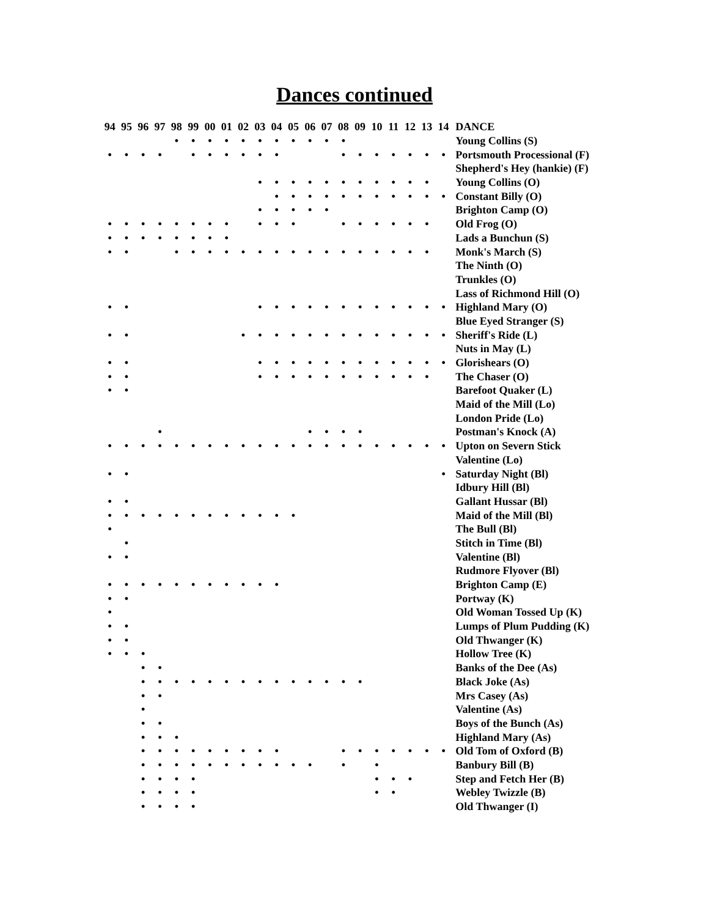Dances continued
| 94 | 95 | 96 | 97 | 98 | 99 | 00 | 01 | 02 | 03 | 04 | 05 | 06 | 07 | 08 | 09 | 10 | 11 | 12 | 13 | 14 | DANCE |
| --- | --- | --- | --- | --- | --- | --- | --- | --- | --- | --- | --- | --- | --- | --- | --- | --- | --- | --- | --- | --- | --- |
| | | | | • | • | • | • | • | • | • | • | • | • | • | | | | | | | Young Collins (S) |
| • | • | • | • | | • | • | • | • | • | • | | | | • | • | • | • | • | • | • | Portsmouth Processional (F) |
| | | | | | | | | | | | | | | | | | | | | | Shepherd's Hey (hankie) (F) |
| | | | | | | | | | • | • | • | • | • | • | • | • | • | • | • | | Young Collins (O) |
| | | | | | | | | | | • | • | • | • | • | • | • | • | • | • | • | Constant Billy (O) |
| | | | | | | | | | • | • | • | • | • | | | | | | | | Brighton Camp (O) |
| • | • | • | • | • | • | • | • | | • | • | • | | | • | • | • | • | • | • | | Old Frog (O) |
| • | • | • | • | • | • | • | • | | | | | | | | | | | | | | Lads a Bunchun (S) |
| • | • | | | • | • | • | • | • | • | • | • | • | • | • | • | • | • | • | • | | Monk's March (S) |
| | | | | | | | | | | | | | | | | | | | | | The Ninth (O) |
| | | | | | | | | | | | | | | | | | | | | | Trunkles (O) |
| | | | | | | | | | | | | | | | | | | | | | Lass of Richmond Hill (O) |
| • | • | | | | | | | | • | • | • | • | • | • | • | • | • | • | • | • | Highland Mary (O) |
| | | | | | | | | | | | | | | | | | | | | | Blue Eyed Stranger (S) |
| • | • | | | | | | | • | • | • | • | • | • | • | • | • | • | • | • | • | Sheriff's Ride (L) |
| | | | | | | | | | | | | | | | | | | | | | Nuts in May (L) |
| • | • | | | | | | | | • | • | • | • | • | • | • | • | • | • | • | • | Glorishears (O) |
| • | • | | | | | | | | • | • | • | • | • | • | • | • | • | • | • | | The Chaser (O) |
| • | • | | | | | | | | | | | | | | | | | | | | Barefoot Quaker (L) |
| | | | | | | | | | | | | | | | | | | | | | Maid of the Mill (Lo) |
| | | | | | | | | | | | | | | | | | | | | | London Pride (Lo) |
| | | | • | | | | | | | | | • | • | • | • | | | | | | Postman's Knock (A) |
| • | • | • | • | • | • | • | • | • | • | • | • | • | • | • | • | • | • | • | • | • | Upton on Severn Stick |
| | | | | | | | | | | | | | | | | | | | | | Valentine (Lo) |
| • | • | | | | | | | | | | | | | | | | | | | • | Saturday Night (Bl) |
| | | | | | | | | | | | | | | | | | | | | | Idbury Hill (Bl) |
| • | • | | | | | | | | | | | | | | | | | | | | Gallant Hussar (Bl) |
| • | • | • | • | • | • | • | • | • | • | • | • | | | | | | | | | | Maid of the Mill (Bl) |
| • | | | | | | | | | | | | | | | | | | | | | The Bull (Bl) |
| | • | | | | | | | | | | | | | | | | | | | | Stitch in Time (Bl) |
| • | • | | | | | | | | | | | | | | | | | | | | Valentine (Bl) |
| | | | | | | | | | | | | | | | | | | | | | Rudmore Flyover (Bl) |
| • | • | • | • | • | • | • | • | • | • | • | | | | | | | | | | | Brighton Camp (E) |
| • | • | | | | | | | | | | | | | | | | | | | | Portway (K) |
| • | | | | | | | | | | | | | | | | | | | | | Old Woman Tossed Up (K) |
| • | • | | | | | | | | | | | | | | | | | | | | Lumps of Plum Pudding (K) |
| • | • | | | | | | | | | | | | | | | | | | | | Old Thwanger (K) |
| • | • | • | | | | | | | | | | | | | | | | | | | Hollow Tree (K) |
| | | • | • | | | | | | | | | | | | | | | | | | Banks of the Dee (As) |
| | | • | • | • | • | • | • | • | • | • | • | • | • | • | • | | | | | | Black Joke (As) |
| | | • | • | | | | | | | | | | | | | | | | | | Mrs Casey (As) |
| | | • | | | | | | | | | | | | | | | | | | | Valentine (As) |
| | | • | • | | | | | | | | | | | | | | | | | | Boys of the Bunch (As) |
| | | • | • | • | | | | | | | | | | | | | | | | | Highland Mary (As) |
| | | • | • | • | • | • | • | • | • | • | | | | • | • | • | • | • | • | • | Old Tom of Oxford (B) |
| | | • | • | • | • | • | • | • | • | • | • | • | | • | | • | | | | | Banbury Bill (B) |
| | | • | • | • | • | | | | | | | | | | | • | • | • | | | Step and Fetch Her (B) |
| | | • | • | • | • | | | | | | | | | | | • | • | | | | Webley Twizzle (B) |
| | | • | • | • | • | | | | | | | | | | | | | | | | Old Thwanger (I) |